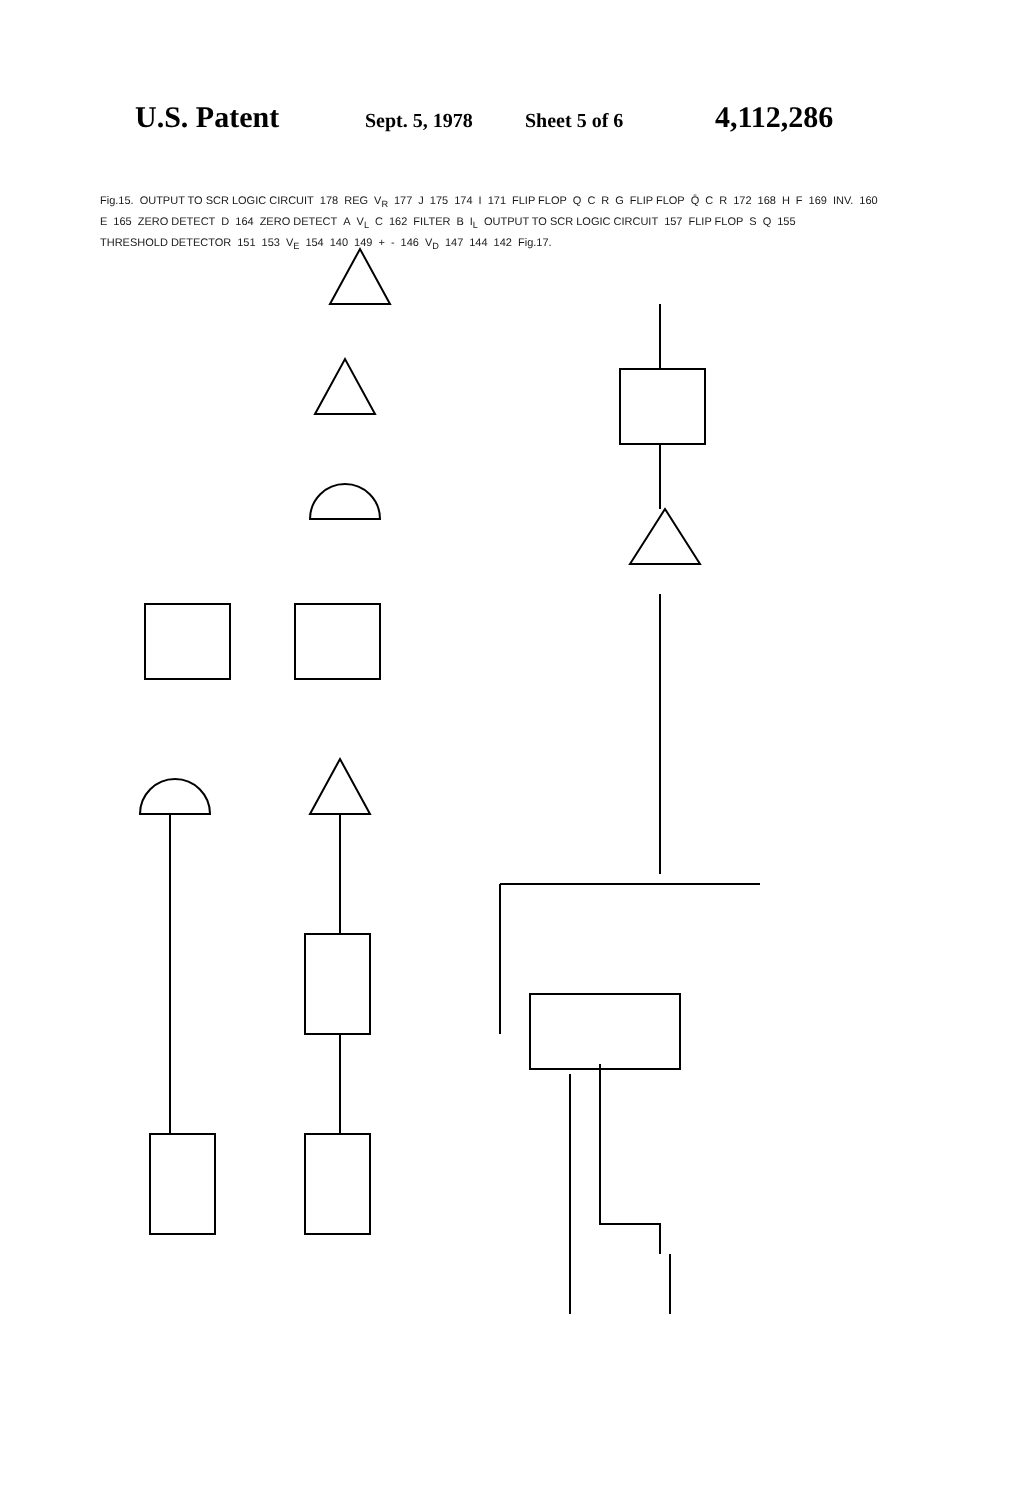U.S. Patent Sept. 5, 1978 Sheet 5 of 6 4,112,286
Fig.15. OUTPUT TO SCR LOGIC CIRCUIT 178 REG V<sub>R</sub> 177 J 175 174 I 171 FLIP FLOP Q C R G FLIP FLOP Q̄ C R 172 168 H F 169 INV. 160 E 165 ZERO DETECT D 164 ZERO DETECT A V<sub>L</sub> C 162 FILTER B I<sub>L</sub> OUTPUT TO SCR LOGIC CIRCUIT 157 FLIP FLOP S Q 155 THRESHOLD DETECTOR 151 153 V<sub>E</sub> 154 140 149 + - 146 V<sub>D</sub> 147 144 142 Fig.17.